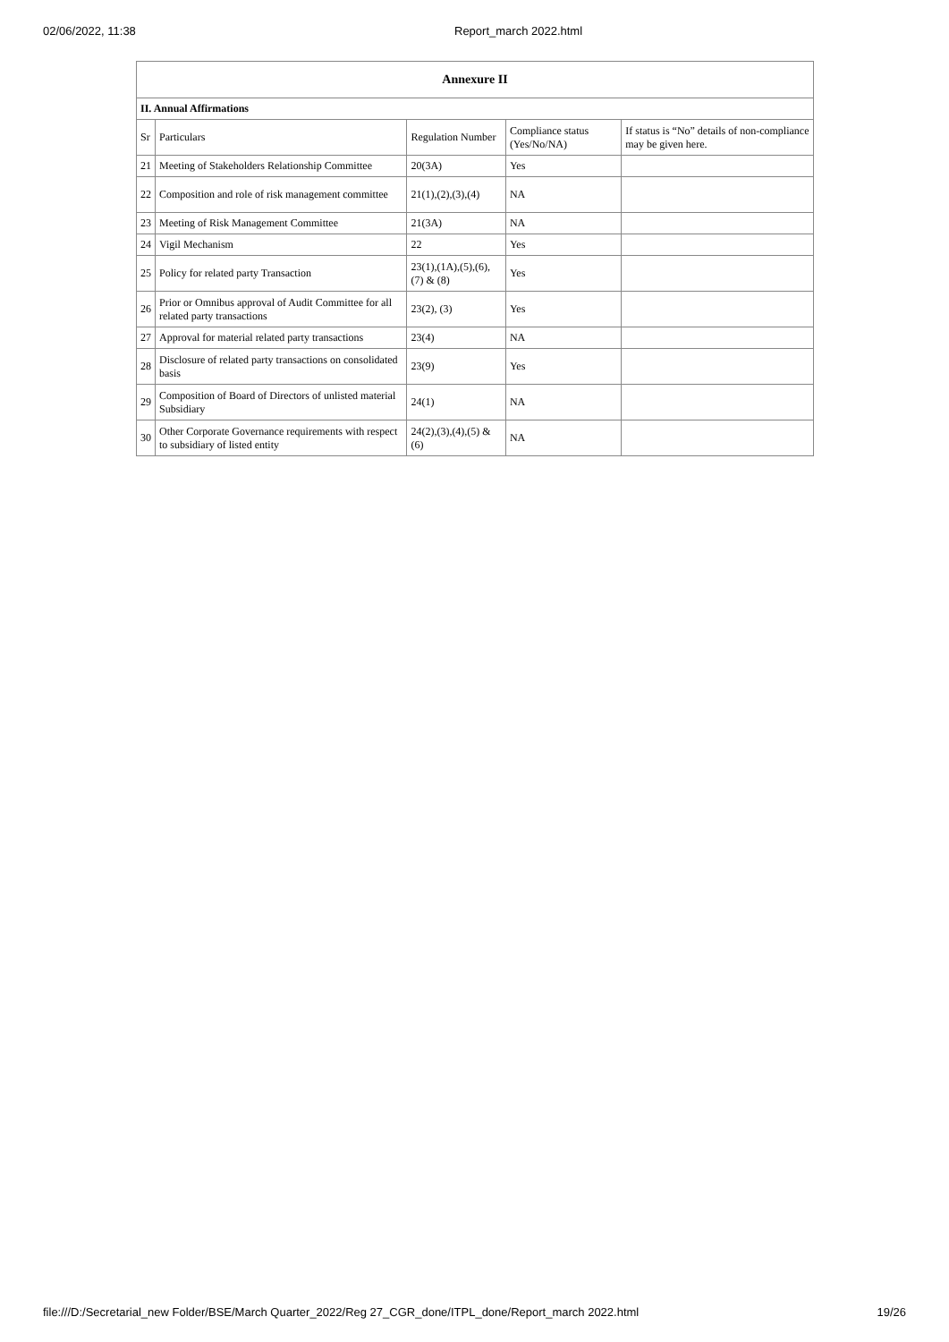02/06/2022, 11:38 Report_march 2022.html
| Annexure II | | | | |
| --- | --- | --- | --- | --- |
| II. Annual Affirmations | | | | |
| Sr | Particulars | Regulation Number | Compliance status (Yes/No/NA) | If status is “No” details of non-compliance may be given here. |
| 21 | Meeting of Stakeholders Relationship Committee | 20(3A) | Yes | |
| 22 | Composition and role of risk management committee | 21(1),(2),(3),(4) | NA | |
| 23 | Meeting of Risk Management Committee | 21(3A) | NA | |
| 24 | Vigil Mechanism | 22 | Yes | |
| 25 | Policy for related party Transaction | 23(1),(1A),(5),(6),(7) & (8) | Yes | |
| 26 | Prior or Omnibus approval of Audit Committee for all related party transactions | 23(2), (3) | Yes | |
| 27 | Approval for material related party transactions | 23(4) | NA | |
| 28 | Disclosure of related party transactions on consolidated basis | 23(9) | Yes | |
| 29 | Composition of Board of Directors of unlisted material Subsidiary | 24(1) | NA | |
| 30 | Other Corporate Governance requirements with respect to subsidiary of listed entity | 24(2),(3),(4),(5) & (6) | NA | |
file:///D:/Secretarial_new Folder/BSE/March Quarter_2022/Reg 27_CGR_done/ITPL_done/Report_march 2022.html 19/26